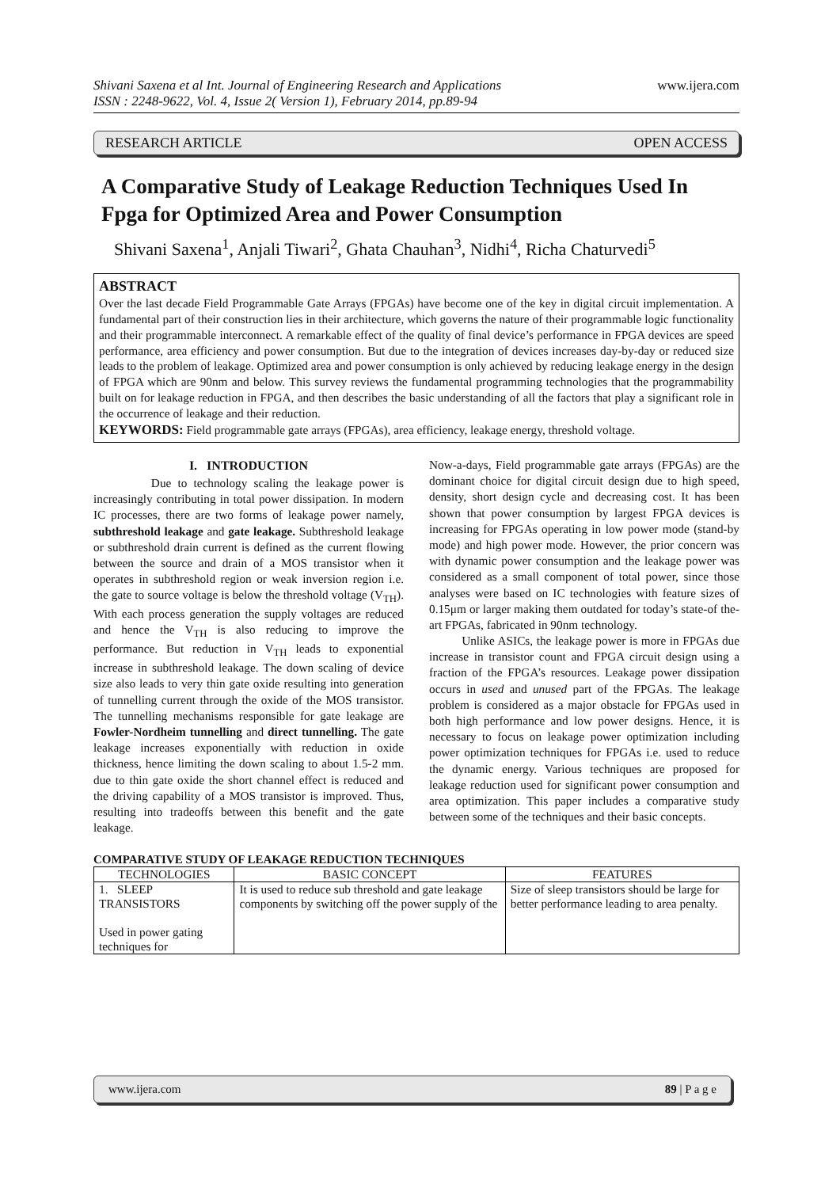Shivani Saxena et al Int. Journal of Engineering Research and Applications
ISSN : 2248-9622, Vol. 4, Issue 2( Version 1), February 2014, pp.89-94
www.ijera.com
RESEARCH ARTICLE OPEN ACCESS
A Comparative Study of Leakage Reduction Techniques Used In Fpga for Optimized Area and Power Consumption
Shivani Saxena<sup>1</sup>, Anjali Tiwari<sup>2</sup>, Ghata Chauhan<sup>3</sup>, Nidhi<sup>4</sup>, Richa Chaturvedi<sup>5</sup>
ABSTRACT
Over the last decade Field Programmable Gate Arrays (FPGAs) have become one of the key in digital circuit implementation. A fundamental part of their construction lies in their architecture, which governs the nature of their programmable logic functionality and their programmable interconnect. A remarkable effect of the quality of final device’s performance in FPGA devices are speed performance, area efficiency and power consumption. But due to the integration of devices increases day-by-day or reduced size leads to the problem of leakage. Optimized area and power consumption is only achieved by reducing leakage energy in the design of FPGA which are 90nm and below. This survey reviews the fundamental programming technologies that the programmability built on for leakage reduction in FPGA, and then describes the basic understanding of all the factors that play a significant role in the occurrence of leakage and their reduction.
KEYWORDS: Field programmable gate arrays (FPGAs), area efficiency, leakage energy, threshold voltage.
I. INTRODUCTION
Due to technology scaling the leakage power is increasingly contributing in total power dissipation. In modern IC processes, there are two forms of leakage power namely, subthreshold leakage and gate leakage. Subthreshold leakage or subthreshold drain current is defined as the current flowing between the source and drain of a MOS transistor when it operates in subthreshold region or weak inversion region i.e. the gate to source voltage is below the threshold voltage (V<sub>TH</sub>). With each process generation the supply voltages are reduced and hence the V<sub>TH</sub> is also reducing to improve the performance. But reduction in V<sub>TH</sub> leads to exponential increase in subthreshold leakage. The down scaling of device size also leads to very thin gate oxide resulting into generation of tunnelling current through the oxide of the MOS transistor. The tunnelling mechanisms responsible for gate leakage are Fowler-Nordheim tunnelling and direct tunnelling. The gate leakage increases exponentially with reduction in oxide thickness, hence limiting the down scaling to about 1.5-2 mm. due to thin gate oxide the short channel effect is reduced and the driving capability of a MOS transistor is improved. Thus, resulting into tradeoffs between this benefit and the gate leakage.
Now-a-days, Field programmable gate arrays (FPGAs) are the dominant choice for digital circuit design due to high speed, density, short design cycle and decreasing cost. It has been shown that power consumption by largest FPGA devices is increasing for FPGAs operating in low power mode (stand-by mode) and high power mode. However, the prior concern was with dynamic power consumption and the leakage power was considered as a small component of total power, since those analyses were based on IC technologies with feature sizes of 0.15μm or larger making them outdated for today’s state-of the-art FPGAs, fabricated in 90nm technology.
Unlike ASICs, the leakage power is more in FPGAs due increase in transistor count and FPGA circuit design using a fraction of the FPGA’s resources. Leakage power dissipation occurs in used and unused part of the FPGAs. The leakage problem is considered as a major obstacle for FPGAs used in both high performance and low power designs. Hence, it is necessary to focus on leakage power optimization including power optimization techniques for FPGAs i.e. used to reduce the dynamic energy. Various techniques are proposed for leakage reduction used for significant power consumption and area optimization. This paper includes a comparative study between some of the techniques and their basic concepts.
COMPARATIVE STUDY OF LEAKAGE REDUCTION TECHNIQUES
| TECHNOLOGIES | BASIC CONCEPT | FEATURES |
| --- | --- | --- |
| 1. SLEEP TRANSISTORS Used in power gating techniques for | It is used to reduce sub threshold and gate leakage components by switching off the power supply of the | Size of sleep transistors should be large for better performance leading to area penalty. |
www.ijera.com 89 | P a g e